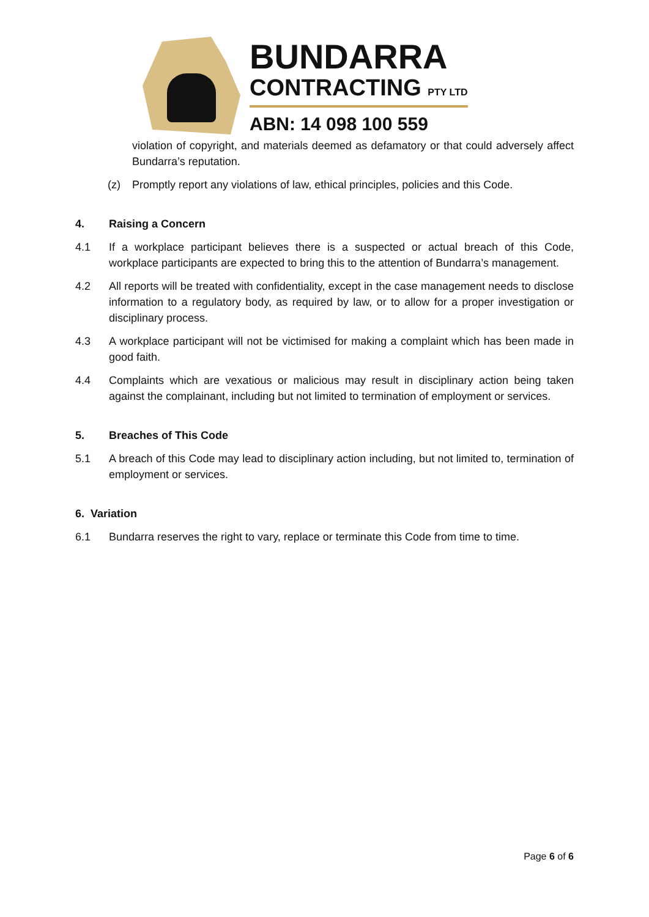BUNDARRA
CONTRACTING PTY LTD
ABN: 14 098 100 559
violation of copyright, and materials deemed as defamatory or that could adversely affect Bundarra’s reputation.
(z) Promptly report any violations of law, ethical principles, policies and this Code.
4. Raising a Concern
4.1 If a workplace participant believes there is a suspected or actual breach of this Code, workplace participants are expected to bring this to the attention of Bundarra’s management.
4.2 All reports will be treated with confidentiality, except in the case management needs to disclose information to a regulatory body, as required by law, or to allow for a proper investigation or disciplinary process.
4.3 A workplace participant will not be victimised for making a complaint which has been made in good faith.
4.4 Complaints which are vexatious or malicious may result in disciplinary action being taken against the complainant, including but not limited to termination of employment or services.
5. Breaches of This Code
5.1 A breach of this Code may lead to disciplinary action including, but not limited to, termination of employment or services.
6. Variation
6.1 Bundarra reserves the right to vary, replace or terminate this Code from time to time.
Page 6 of 6